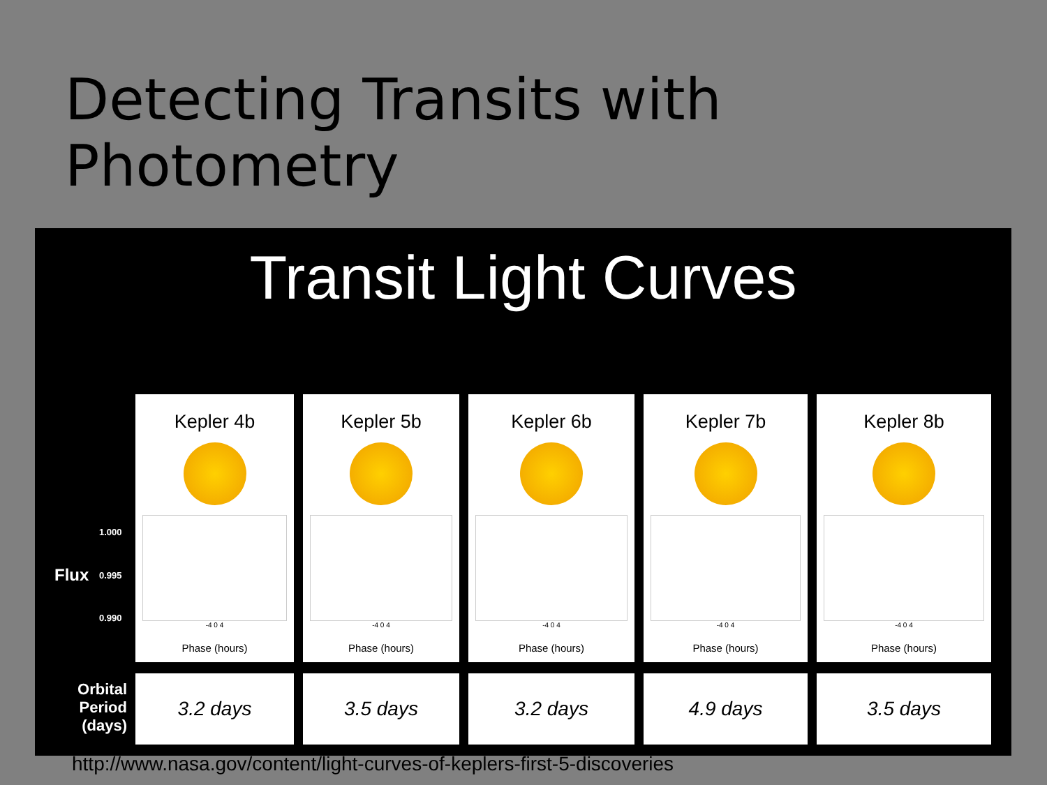Detecting Transits with Photometry
Transit Light Curves
1.000
Flux 0.995
0.990
Orbital
Period
(days)
Kepler 4b
-4 0 4
Phase (hours)
3.2 days
Kepler 5b
-4 0 4
Phase (hours)
3.5 days
Kepler 6b
-4 0 4
Phase (hours)
3.2 days
Kepler 7b
-4 0 4
Phase (hours)
4.9 days
Kepler 8b
-4 0 4
Phase (hours)
3.5 days
http://www.nasa.gov/content/light-curves-of-keplers-first-5-discoveries